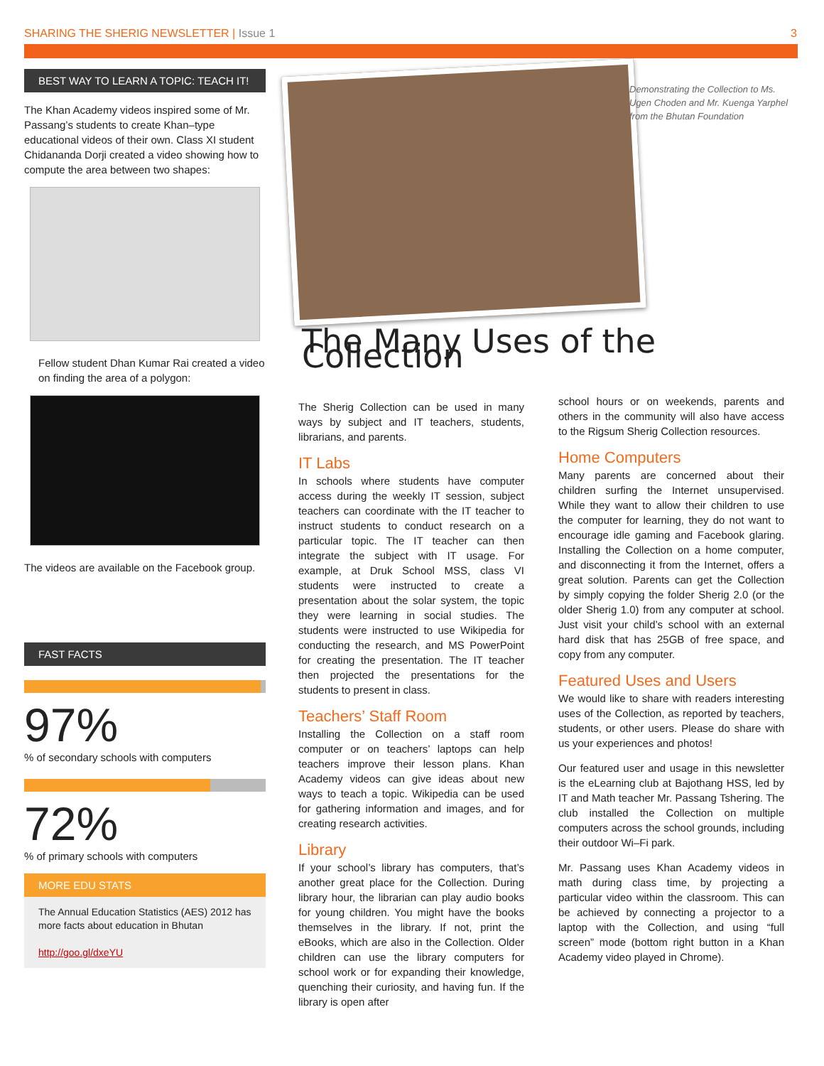SHARING THE SHERIG NEWSLETTER | Issue 1 3
BEST WAY TO LEARN A TOPIC: TEACH IT!
The Khan Academy videos inspired some of Mr. Passang’s students to create Khan–type educational videos of their own. Class XI student Chidananda Dorji created a video showing how to compute the area between two shapes:
Fellow student Dhan Kumar Rai created a video on finding the area of a polygon:
The videos are available on the Facebook group.
FAST FACTS
97%
% of secondary schools with computers
72%
% of primary schools with computers
MORE EDU STATS
The Annual Education Statistics (AES) 2012 has more facts about education in Bhutan
http://goo.gl/dxeYU
Demonstrating the Collection to Ms. Ugen Choden and Mr. Kuenga Yarphel from the Bhutan Foundation
The Many Uses of the Collection
The Sherig Collection can be used in many ways by subject and IT teachers, students, librarians, and parents.
IT Labs
In schools where students have computer access during the weekly IT session, subject teachers can coordinate with the IT teacher to instruct students to conduct research on a particular topic. The IT teacher can then integrate the subject with IT usage. For example, at Druk School MSS, class VI students were instructed to create a presentation about the solar system, the topic they were learning in social studies. The students were instructed to use Wikipedia for conducting the research, and MS PowerPoint for creating the presentation. The IT teacher then projected the presentations for the students to present in class.
Teachers’ Staff Room
Installing the Collection on a staff room computer or on teachers’ laptops can help teachers improve their lesson plans. Khan Academy videos can give ideas about new ways to teach a topic. Wikipedia can be used for gathering information and images, and for creating research activities.
Library
If your school’s library has computers, that’s another great place for the Collection. During library hour, the librarian can play audio books for young children. You might have the books themselves in the library. If not, print the eBooks, which are also in the Collection. Older children can use the library computers for school work or for expanding their knowledge, quenching their curiosity, and having fun. If the library is open after
school hours or on weekends, parents and others in the community will also have access to the Rigsum Sherig Collection resources.
Home Computers
Many parents are concerned about their children surfing the Internet unsupervised. While they want to allow their children to use the computer for learning, they do not want to encourage idle gaming and Facebook glaring. Installing the Collection on a home computer, and disconnecting it from the Internet, offers a great solution. Parents can get the Collection by simply copying the folder Sherig 2.0 (or the older Sherig 1.0) from any computer at school. Just visit your child’s school with an external hard disk that has 25GB of free space, and copy from any computer.
Featured Uses and Users
We would like to share with readers interesting uses of the Collection, as reported by teachers, students, or other users. Please do share with us your experiences and photos!
Our featured user and usage in this newsletter is the eLearning club at Bajothang HSS, led by IT and Math teacher Mr. Passang Tshering. The club installed the Collection on multiple computers across the school grounds, including their outdoor Wi–Fi park.
Mr. Passang uses Khan Academy videos in math during class time, by projecting a particular video within the classroom. This can be achieved by connecting a projector to a laptop with the Collection, and using “full screen” mode (bottom right button in a Khan Academy video played in Chrome).